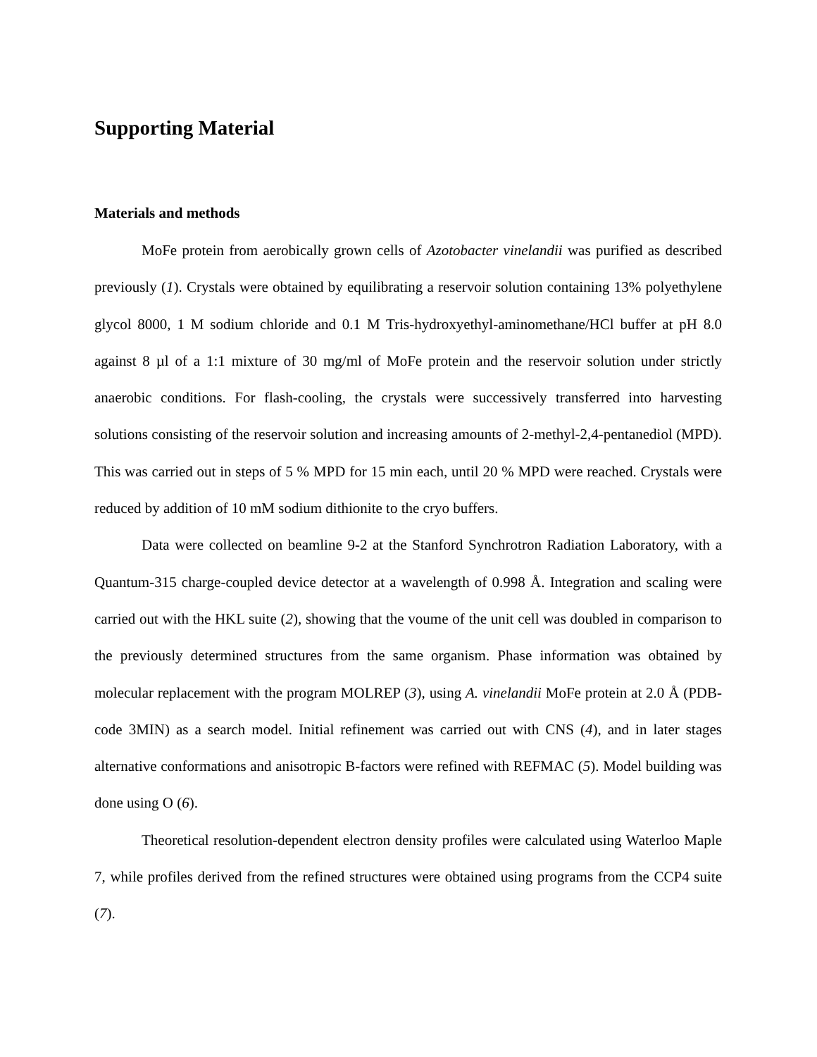Supporting Material
Materials and methods
MoFe protein from aerobically grown cells of Azotobacter vinelandii was purified as described previously (1). Crystals were obtained by equilibrating a reservoir solution containing 13% polyethylene glycol 8000, 1 M sodium chloride and 0.1 M Tris-hydroxyethyl-aminomethane/HCl buffer at pH 8.0 against 8 µl of a 1:1 mixture of 30 mg/ml of MoFe protein and the reservoir solution under strictly anaerobic conditions. For flash-cooling, the crystals were successively transferred into harvesting solutions consisting of the reservoir solution and increasing amounts of 2-methyl-2,4-pentanediol (MPD). This was carried out in steps of 5 % MPD for 15 min each, until 20 % MPD were reached. Crystals were reduced by addition of 10 mM sodium dithionite to the cryo buffers.
Data were collected on beamline 9-2 at the Stanford Synchrotron Radiation Laboratory, with a Quantum-315 charge-coupled device detector at a wavelength of 0.998 Å. Integration and scaling were carried out with the HKL suite (2), showing that the voume of the unit cell was doubled in comparison to the previously determined structures from the same organism. Phase information was obtained by molecular replacement with the program MOLREP (3), using A. vinelandii MoFe protein at 2.0 Å (PDB-code 3MIN) as a search model. Initial refinement was carried out with CNS (4), and in later stages alternative conformations and anisotropic B-factors were refined with REFMAC (5). Model building was done using O (6).
Theoretical resolution-dependent electron density profiles were calculated using Waterloo Maple 7, while profiles derived from the refined structures were obtained using programs from the CCP4 suite (7).